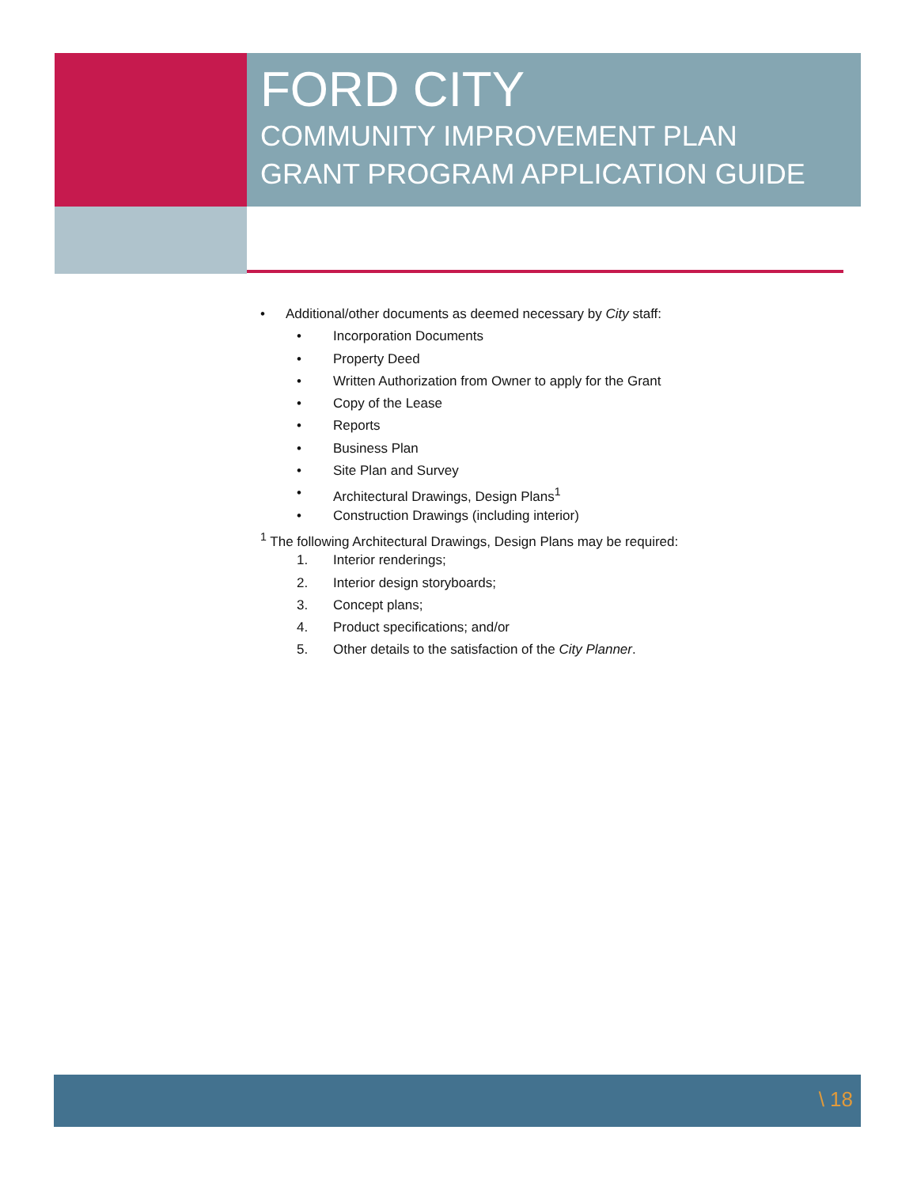FORD CITY
COMMUNITY IMPROVEMENT PLAN
GRANT PROGRAM APPLICATION GUIDE
• Additional/other documents as deemed necessary by City staff:
• Incorporation Documents
• Property Deed
• Written Authorization from Owner to apply for the Grant
• Copy of the Lease
• Reports
• Business Plan
• Site Plan and Survey
• Architectural Drawings, Design Plans<sup>1</sup>
• Construction Drawings (including interior)
<sup>1</sup> The following Architectural Drawings, Design Plans may be required:
1. Interior renderings;
2. Interior design storyboards;
3. Concept plans;
4. Product specifications; and/or
5. Other details to the satisfaction of the City Planner.
\ 18